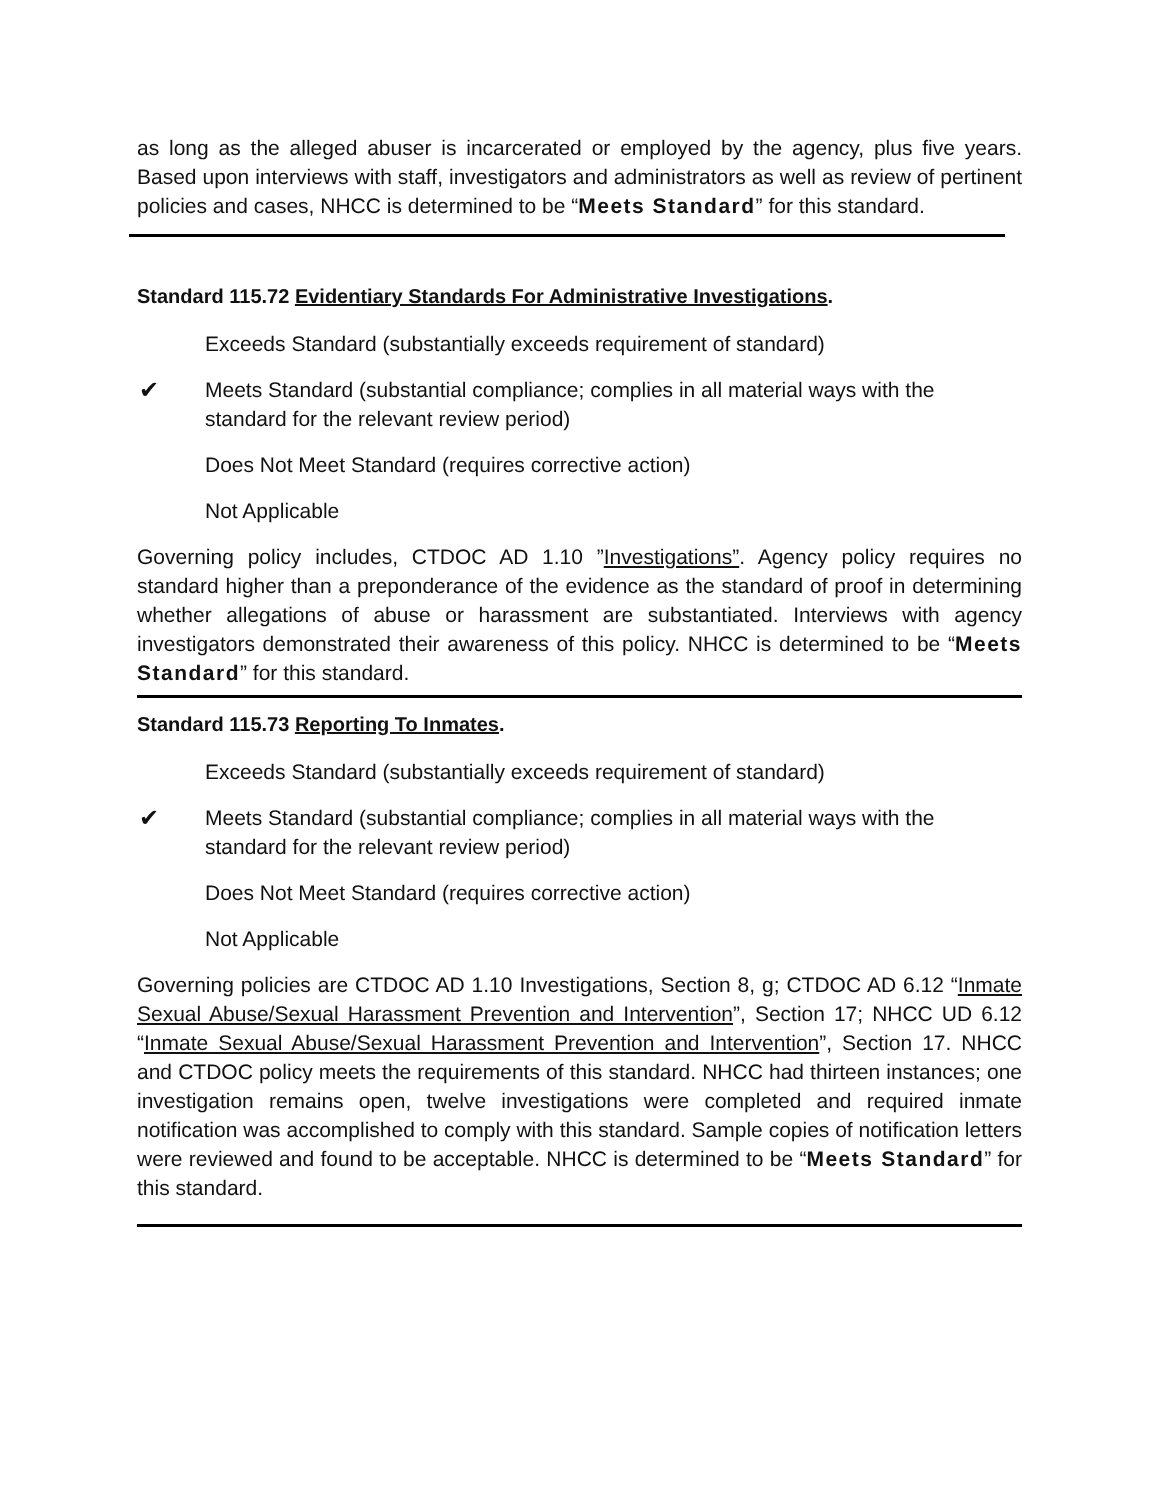as long as the alleged abuser is incarcerated or employed by the agency, plus five years. Based upon interviews with staff, investigators and administrators as well as review of pertinent policies and cases, NHCC is determined to be “Meets Standard” for this standard.
Standard 115.72 Evidentiary Standards For Administrative Investigations.
Exceeds Standard (substantially exceeds requirement of standard)
✔ Meets Standard (substantial compliance; complies in all material ways with the standard for the relevant review period)
Does Not Meet Standard (requires corrective action)
Not Applicable
Governing policy includes, CTDOC AD 1.10 ”Investigations”. Agency policy requires no standard higher than a preponderance of the evidence as the standard of proof in determining whether allegations of abuse or harassment are substantiated. Interviews with agency investigators demonstrated their awareness of this policy. NHCC is determined to be “Meets Standard” for this standard.
Standard 115.73 Reporting To Inmates.
Exceeds Standard (substantially exceeds requirement of standard)
✔ Meets Standard (substantial compliance; complies in all material ways with the standard for the relevant review period)
Does Not Meet Standard (requires corrective action)
Not Applicable
Governing policies are CTDOC AD 1.10 Investigations, Section 8, g; CTDOC AD 6.12 “Inmate Sexual Abuse/Sexual Harassment Prevention and Intervention”, Section 17; NHCC UD 6.12 “Inmate Sexual Abuse/Sexual Harassment Prevention and Intervention”, Section 17. NHCC and CTDOC policy meets the requirements of this standard. NHCC had thirteen instances; one investigation remains open, twelve investigations were completed and required inmate notification was accomplished to comply with this standard. Sample copies of notification letters were reviewed and found to be acceptable. NHCC is determined to be “Meets Standard” for this standard.